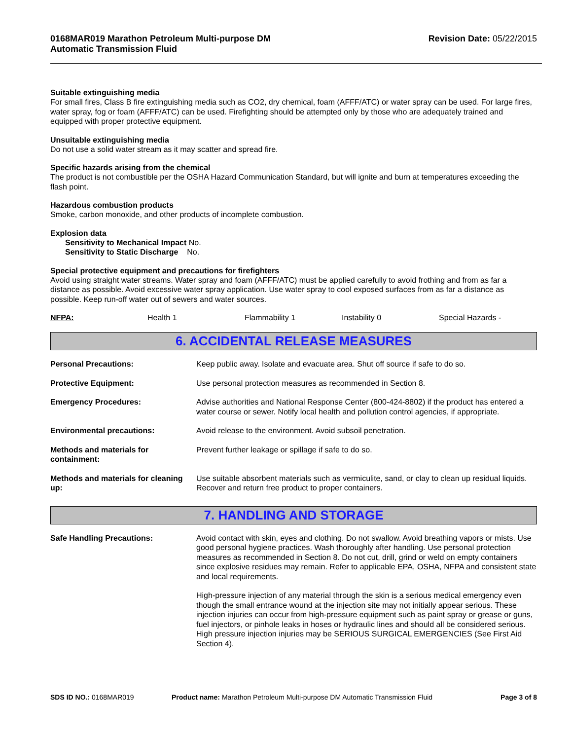0168MAR019 Marathon Petroleum Multi-purpose DM
Automatic Transmission Fluid
Revision Date: 05/22/2015
Suitable extinguishing media
For small fires, Class B fire extinguishing media such as CO2, dry chemical, foam (AFFF/ATC) or water spray can be used. For large fires, water spray, fog or foam (AFFF/ATC) can be used. Firefighting should be attempted only by those who are adequately trained and equipped with proper protective equipment.
Unsuitable extinguishing media
Do not use a solid water stream as it may scatter and spread fire.
Specific hazards arising from the chemical
The product is not combustible per the OSHA Hazard Communication Standard, but will ignite and burn at temperatures exceeding the flash point.
Hazardous combustion products
Smoke, carbon monoxide, and other products of incomplete combustion.
Explosion data
Sensitivity to Mechanical Impact No.
Sensitivity to Static Discharge No.
Special protective equipment and precautions for firefighters
Avoid using straight water streams. Water spray and foam (AFFF/ATC) must be applied carefully to avoid frothing and from as far a distance as possible. Avoid excessive water spray application. Use water spray to cool exposed surfaces from as far a distance as possible. Keep run-off water out of sewers and water sources.
NFPA: Health 1 Flammability 1 Instability 0 Special Hazards -
6. ACCIDENTAL RELEASE MEASURES
| Personal Precautions: | Keep public away. Isolate and evacuate area. Shut off source if safe to do so. |
| Protective Equipment: | Use personal protection measures as recommended in Section 8. |
| Emergency Procedures: | Advise authorities and National Response Center (800-424-8802) if the product has entered a water course or sewer. Notify local health and pollution control agencies, if appropriate. |
| Environmental precautions: | Avoid release to the environment. Avoid subsoil penetration. |
| Methods and materials for containment: | Prevent further leakage or spillage if safe to do so. |
| Methods and materials for cleaning up: | Use suitable absorbent materials such as vermiculite, sand, or clay to clean up residual liquids. Recover and return free product to proper containers. |
7. HANDLING AND STORAGE
| Safe Handling Precautions: | Avoid contact with skin, eyes and clothing. Do not swallow. Avoid breathing vapors or mists. Use good personal hygiene practices. Wash thoroughly after handling. Use personal protection measures as recommended in Section 8. Do not cut, drill, grind or weld on empty containers since explosive residues may remain. Refer to applicable EPA, OSHA, NFPA and consistent state and local requirements. High-pressure injection of any material through the skin is a serious medical emergency even though the small entrance wound at the injection site may not initially appear serious. These injection injuries can occur from high-pressure equipment such as paint spray or grease or guns, fuel injectors, or pinhole leaks in hoses or hydraulic lines and should all be considered serious. High pressure injection injuries may be SERIOUS SURGICAL EMERGENCIES (See First Aid Section 4). |
SDS ID NO.: 0168MAR019 Product name: Marathon Petroleum Multi-purpose DM Automatic Transmission Fluid
Page 3 of 8